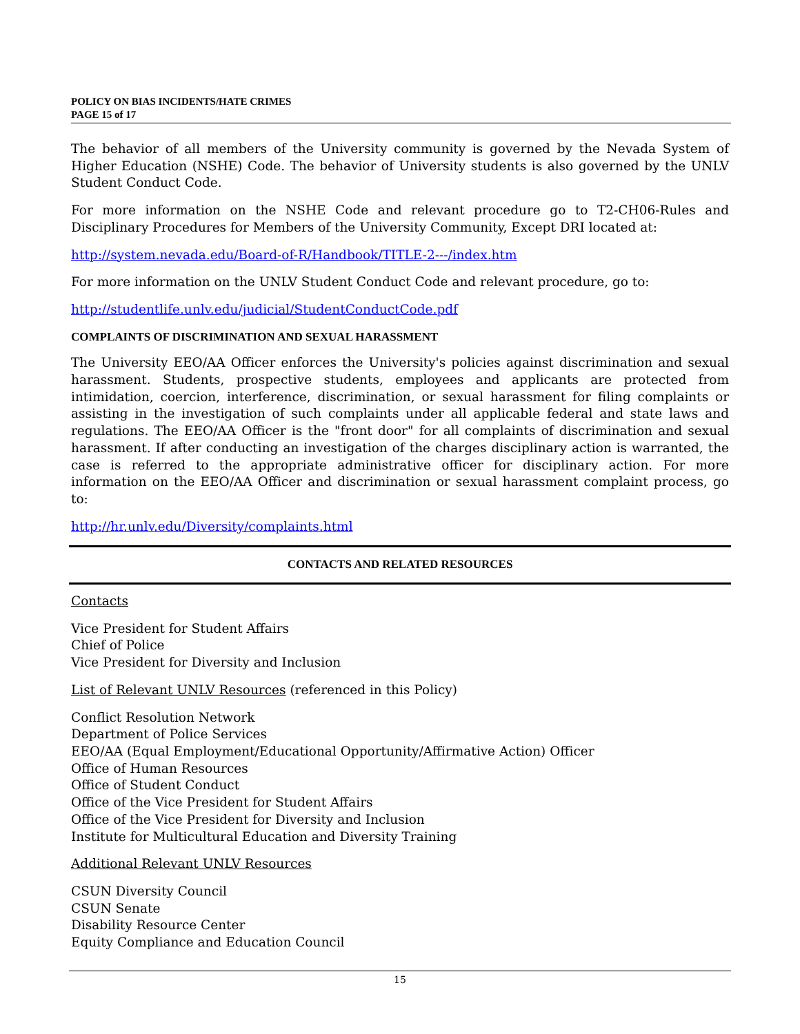POLICY ON BIAS INCIDENTS/HATE CRIMES
PAGE 15 of 17
The behavior of all members of the University community is governed by the Nevada System of Higher Education (NSHE) Code. The behavior of University students is also governed by the UNLV Student Conduct Code.
For more information on the NSHE Code and relevant procedure go to T2-CH06-Rules and Disciplinary Procedures for Members of the University Community, Except DRI located at:
http://system.nevada.edu/Board-of-R/Handbook/TITLE-2---/index.htm
For more information on the UNLV Student Conduct Code and relevant procedure, go to:
http://studentlife.unlv.edu/judicial/StudentConductCode.pdf
COMPLAINTS OF DISCRIMINATION AND SEXUAL HARASSMENT
The University EEO/AA Officer enforces the University's policies against discrimination and sexual harassment. Students, prospective students, employees and applicants are protected from intimidation, coercion, interference, discrimination, or sexual harassment for filing complaints or assisting in the investigation of such complaints under all applicable federal and state laws and regulations. The EEO/AA Officer is the "front door" for all complaints of discrimination and sexual harassment. If after conducting an investigation of the charges disciplinary action is warranted, the case is referred to the appropriate administrative officer for disciplinary action. For more information on the EEO/AA Officer and discrimination or sexual harassment complaint process, go to:
http://hr.unlv.edu/Diversity/complaints.html
CONTACTS AND RELATED RESOURCES
Contacts
Vice President for Student Affairs
Chief of Police
Vice President for Diversity and Inclusion
List of Relevant UNLV Resources (referenced in this Policy)
Conflict Resolution Network
Department of Police Services
EEO/AA (Equal Employment/Educational Opportunity/Affirmative Action) Officer
Office of Human Resources
Office of Student Conduct
Office of the Vice President for Student Affairs
Office of the Vice President for Diversity and Inclusion
Institute for Multicultural Education and Diversity Training
Additional Relevant UNLV Resources
CSUN Diversity Council
CSUN Senate
Disability Resource Center
Equity Compliance and Education Council
15